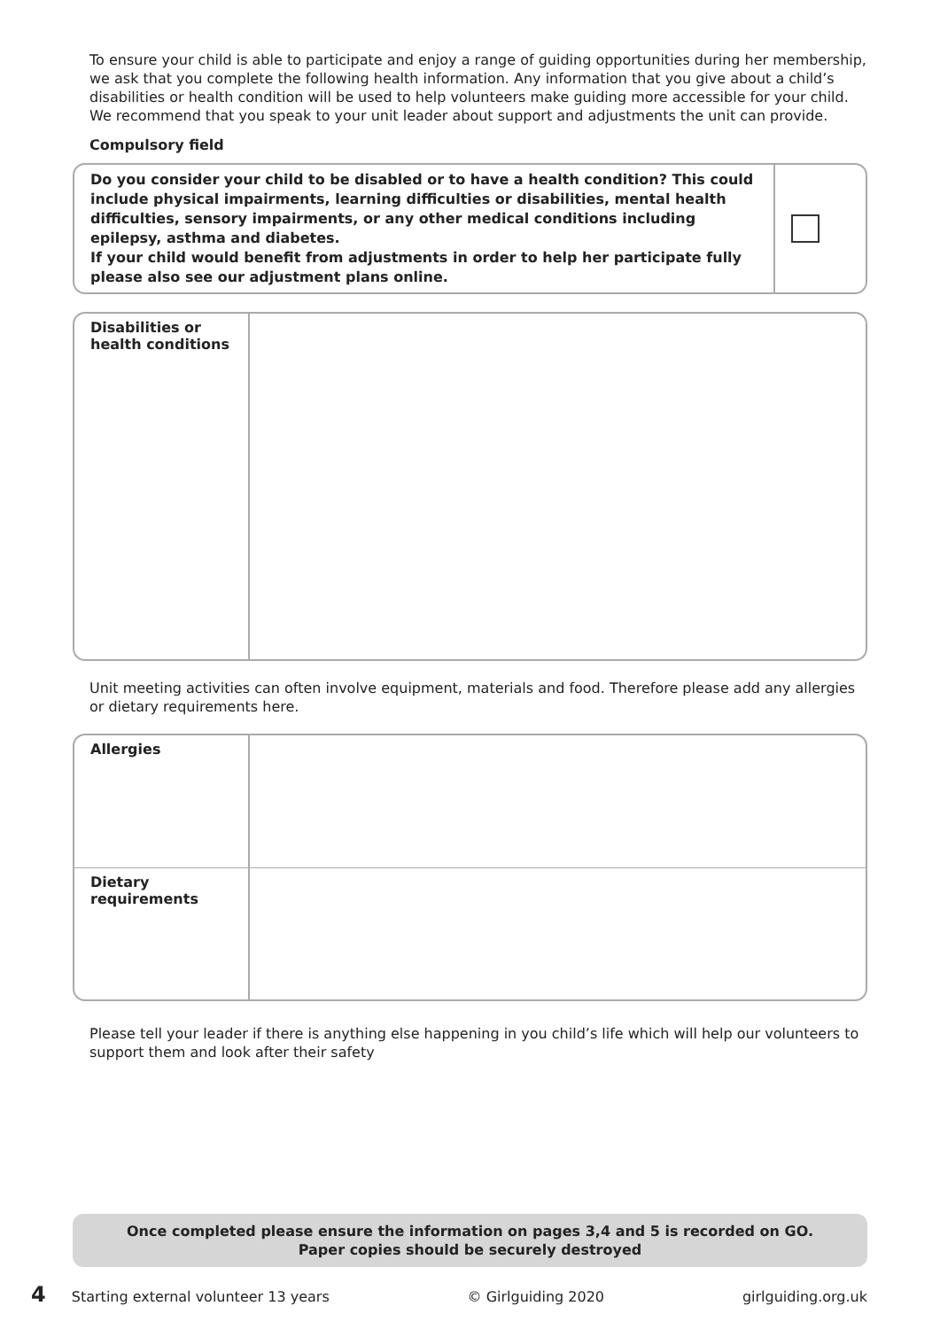To ensure your child is able to participate and enjoy a range of guiding opportunities during her membership, we ask that you complete the following health information. Any information that you give about a child’s disabilities or health condition will be used to help volunteers make guiding more accessible for your child. We recommend that you speak to your unit leader about support and adjustments the unit can provide.
Compulsory field
| Do you consider your child to be disabled or to have a health condition? This could include physical impairments, learning difficulties or disabilities, mental health difficulties, sensory impairments, or any other medical conditions including epilepsy, asthma and diabetes. If your child would benefit from adjustments in order to help her participate fully please also see our adjustment plans online. | |
| Disabilities or health conditions | |
Unit meeting activities can often involve equipment, materials and food. Therefore please add any allergies or dietary requirements here.
| Allergies | |
| Dietary requirements | |
Please tell your leader if there is anything else happening in you child’s life which will help our volunteers to support them and look after their safety
Once completed please ensure the information on pages 3,4 and 5 is recorded on GO.
Paper copies should be securely destroyed
4 Starting external volunteer 13 years © Girlguiding 2020 girlguiding.org.uk